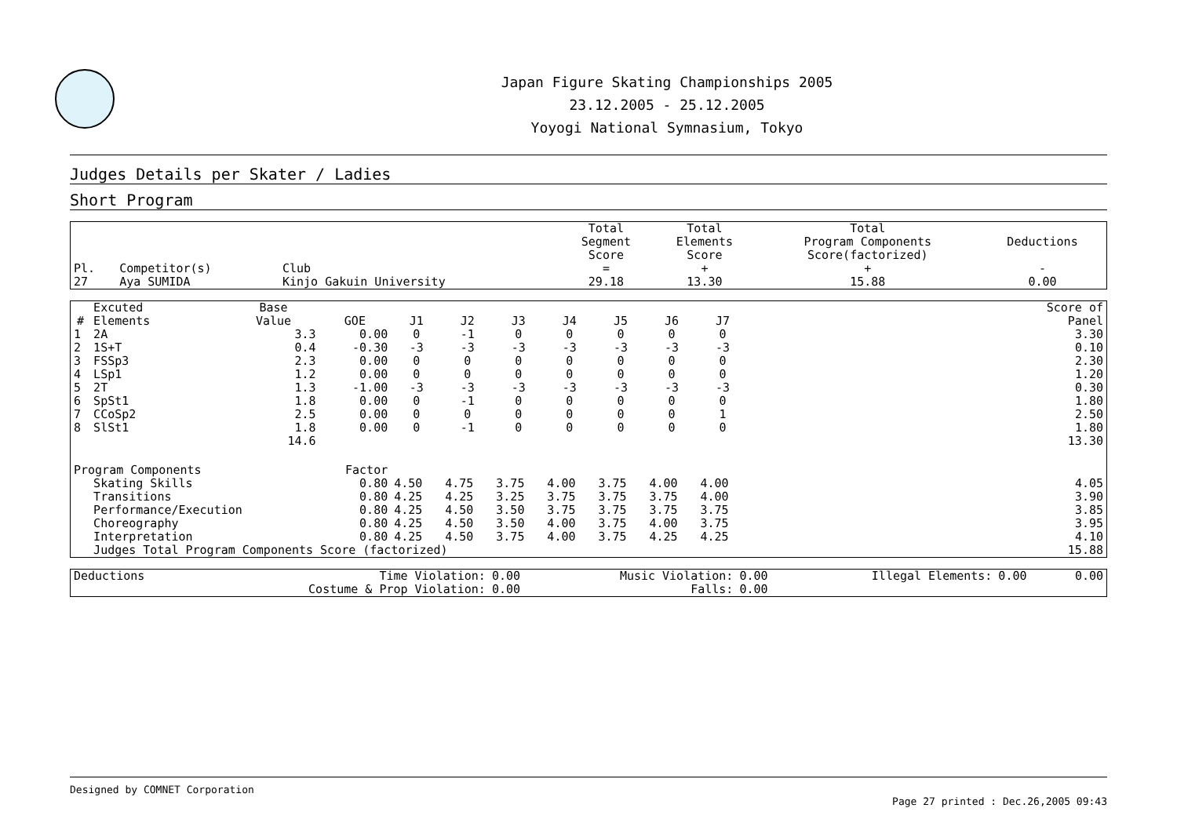Japan Figure Skating Championships 2005
23.12.2005 - 25.12.2005
Yoyogi National Symnasium, Tokyo
Judges Details per Skater / Ladies
Short Program
| Pl. | Competitor(s) | Club | Total Segment Score = | Total Elements Score + | Total Program Components Score(factorized) + | Deductions - |
| --- | --- | --- | --- | --- | --- | --- |
| 27 | Aya SUMIDA | Kinjo Gakuin University | 29.18 | 13.30 | 15.88 | 0.00 |
| # | Excuted Elements | Base Value | GOE | J1 | J2 | J3 | J4 | J5 | J6 | J7 | | Score of Panel |
| --- | --- | --- | --- | --- | --- | --- | --- | --- | --- | --- | --- | --- |
| 1 | 2A | 3.3 | 0.00 | 0 | -1 | 0 | 0 | 0 | 0 | 0 | | 3.30 |
| 2 | 1S+T | 0.4 | -0.30 | -3 | -3 | -3 | -3 | -3 | -3 | -3 | | 0.10 |
| 3 | FSSp3 | 2.3 | 0.00 | 0 | 0 | 0 | 0 | 0 | 0 | 0 | | 2.30 |
| 4 | LSp1 | 1.2 | 0.00 | 0 | 0 | 0 | 0 | 0 | 0 | 0 | | 1.20 |
| 5 | 2T | 1.3 | -1.00 | -3 | -3 | -3 | -3 | -3 | -3 | -3 | | 0.30 |
| 6 | SpSt1 | 1.8 | 0.00 | 0 | -1 | 0 | 0 | 0 | 0 | 0 | | 1.80 |
| 7 | CCoSp2 | 2.5 | 0.00 | 0 | 0 | 0 | 0 | 0 | 0 | 1 | | 2.50 |
| 8 | SlSt1 | 1.8 | 0.00 | 0 | -1 | 0 | 0 | 0 | 0 | 0 | | 1.80 |
| | | 14.6 | | | | | | | | | | 13.30 |
| Program Components | | | Factor | | | | | | | | | |
| | Skating Skills | | 0.80 | 4.50 | 4.75 | 3.75 | 4.00 | 3.75 | 4.00 | 4.00 | | 4.05 |
| | Transitions | | 0.80 | 4.25 | 4.25 | 3.25 | 3.75 | 3.75 | 3.75 | 4.00 | | 3.90 |
| | Performance/Execution | | 0.80 | 4.25 | 4.50 | 3.50 | 3.75 | 3.75 | 3.75 | 3.75 | | 3.85 |
| | Choreography | | 0.80 | 4.25 | 4.50 | 3.50 | 4.00 | 3.75 | 4.00 | 3.75 | | 3.95 |
| | Interpretation | | 0.80 | 4.25 | 4.50 | 3.75 | 4.00 | 3.75 | 4.25 | 4.25 | | 4.10 |
| | Judges Total Program Components Score (factorized) | | | | | | | | | | | 15.88 |
| Deductions | Time Violation: | 0.00 | Music Violation: | 0.00 | Illegal Elements: | 0.00 | 0.00 |
| | Costume & Prop Violation: | 0.00 | Falls: | 0.00 | | | |
Designed by COMNET Corporation
Page 27 printed : Dec.26,2005 09:43